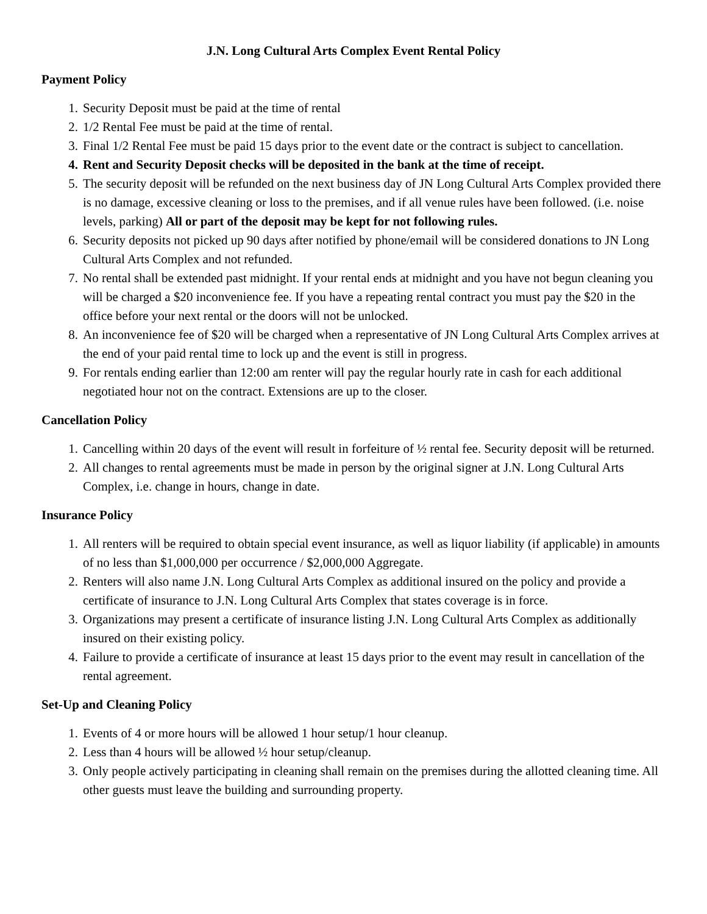J.N. Long Cultural Arts Complex Event Rental Policy
Payment Policy
1. Security Deposit must be paid at the time of rental
2. 1/2 Rental Fee must be paid at the time of rental.
3. Final 1/2 Rental Fee must be paid 15 days prior to the event date or the contract is subject to cancellation.
4. Rent and Security Deposit checks will be deposited in the bank at the time of receipt.
5. The security deposit will be refunded on the next business day of JN Long Cultural Arts Complex provided there is no damage, excessive cleaning or loss to the premises, and if all venue rules have been followed. (i.e. noise levels, parking) All or part of the deposit may be kept for not following rules.
6. Security deposits not picked up 90 days after notified by phone/email will be considered donations to JN Long Cultural Arts Complex and not refunded.
7. No rental shall be extended past midnight. If your rental ends at midnight and you have not begun cleaning you will be charged a $20 inconvenience fee. If you have a repeating rental contract you must pay the $20 in the office before your next rental or the doors will not be unlocked.
8. An inconvenience fee of $20 will be charged when a representative of JN Long Cultural Arts Complex arrives at the end of your paid rental time to lock up and the event is still in progress.
9. For rentals ending earlier than 12:00 am renter will pay the regular hourly rate in cash for each additional negotiated hour not on the contract. Extensions are up to the closer.
Cancellation Policy
1. Cancelling within 20 days of the event will result in forfeiture of ½ rental fee. Security deposit will be returned.
2. All changes to rental agreements must be made in person by the original signer at J.N. Long Cultural Arts Complex, i.e. change in hours, change in date.
Insurance Policy
1. All renters will be required to obtain special event insurance, as well as liquor liability (if applicable) in amounts of no less than $1,000,000 per occurrence / $2,000,000 Aggregate.
2. Renters will also name J.N. Long Cultural Arts Complex as additional insured on the policy and provide a certificate of insurance to J.N. Long Cultural Arts Complex that states coverage is in force.
3. Organizations may present a certificate of insurance listing J.N. Long Cultural Arts Complex as additionally insured on their existing policy.
4. Failure to provide a certificate of insurance at least 15 days prior to the event may result in cancellation of the rental agreement.
Set-Up and Cleaning Policy
1. Events of 4 or more hours will be allowed 1 hour setup/1 hour cleanup.
2. Less than 4 hours will be allowed ½ hour setup/cleanup.
3. Only people actively participating in cleaning shall remain on the premises during the allotted cleaning time. All other guests must leave the building and surrounding property.